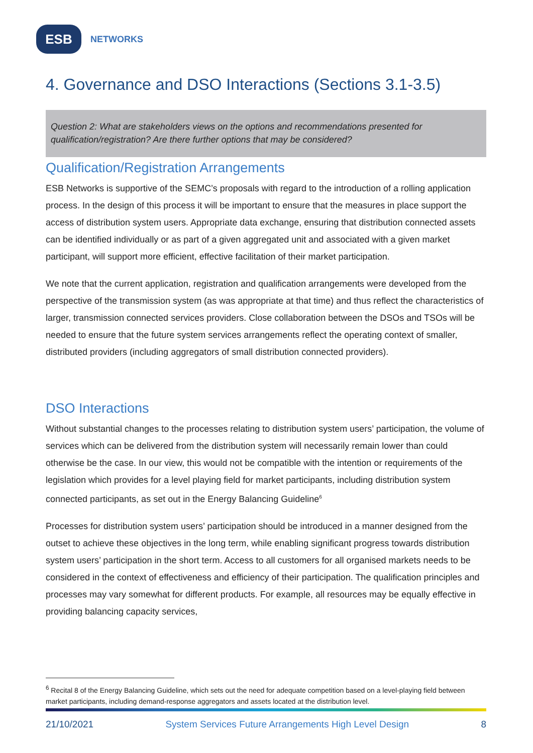ESB
NETWORKS
4. Governance and DSO Interactions (Sections 3.1-3.5)
Question 2: What are stakeholders views on the options and recommendations presented for qualification/registration? Are there further options that may be considered?
Qualification/Registration Arrangements
ESB Networks is supportive of the SEMC’s proposals with regard to the introduction of a rolling application process. In the design of this process it will be important to ensure that the measures in place support the access of distribution system users. Appropriate data exchange, ensuring that distribution connected assets can be identified individually or as part of a given aggregated unit and associated with a given market participant, will support more efficient, effective facilitation of their market participation.
We note that the current application, registration and qualification arrangements were developed from the perspective of the transmission system (as was appropriate at that time) and thus reflect the characteristics of larger, transmission connected services providers. Close collaboration between the DSOs and TSOs will be needed to ensure that the future system services arrangements reflect the operating context of smaller, distributed providers (including aggregators of small distribution connected providers).
DSO Interactions
Without substantial changes to the processes relating to distribution system users’ participation, the volume of services which can be delivered from the distribution system will necessarily remain lower than could otherwise be the case. In our view, this would not be compatible with the intention or requirements of the legislation which provides for a level playing field for market participants, including distribution system connected participants, as set out in the Energy Balancing Guideline<sup>6</sup>
Processes for distribution system users’ participation should be introduced in a manner designed from the outset to achieve these objectives in the long term, while enabling significant progress towards distribution system users’ participation in the short term. Access to all customers for all organised markets needs to be considered in the context of effectiveness and efficiency of their participation. The qualification principles and processes may vary somewhat for different products. For example, all resources may be equally effective in providing balancing capacity services,
<sup>6</sup> Recital 8 of the Energy Balancing Guideline, which sets out the need for adequate competition based on a level-playing field between market participants, including demand-response aggregators and assets located at the distribution level.
21/10/2021 System Services Future Arrangements High Level Design 8